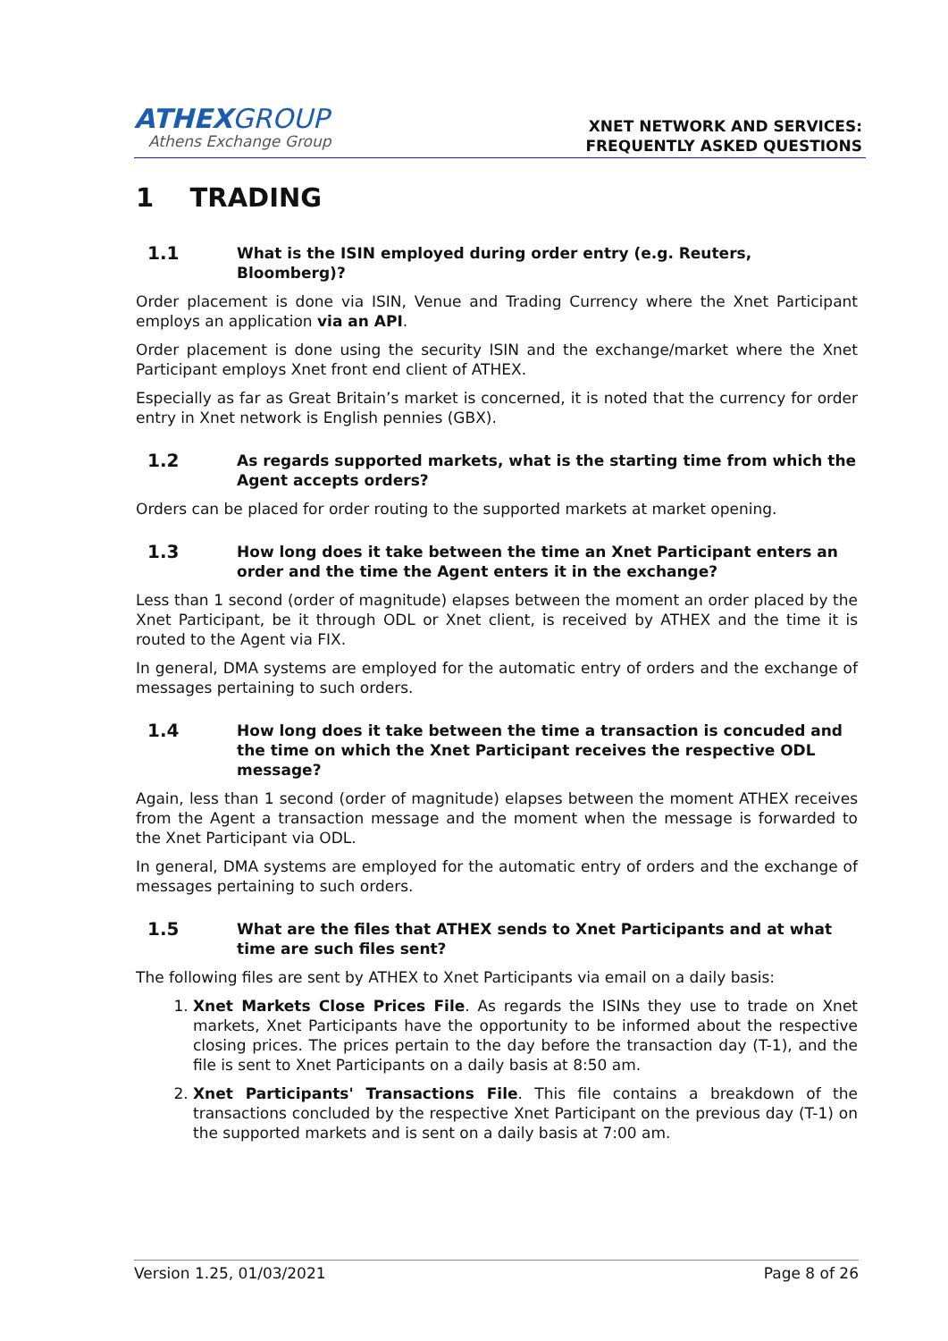ATHEXGROUP
Athens Exchange Group
XNET NETWORK AND SERVICES:
FREQUENTLY ASKED QUESTIONS
1 TRADING
1.1 What is the ISIN employed during order entry (e.g. Reuters, Bloomberg)?
Order placement is done via ISIN, Venue and Trading Currency where the Xnet Participant employs an application via an API.
Order placement is done using the security ISIN and the exchange/market where the Xnet Participant employs Xnet front end client of ATHEX.
Especially as far as Great Britain’s market is concerned, it is noted that the currency for order entry in Xnet network is English pennies (GBX).
1.2 As regards supported markets, what is the starting time from which the Agent accepts orders?
Orders can be placed for order routing to the supported markets at market opening.
1.3 How long does it take between the time an Xnet Participant enters an order and the time the Agent enters it in the exchange?
Less than 1 second (order of magnitude) elapses between the moment an order placed by the Xnet Participant, be it through ODL or Xnet client, is received by ATHEX and the time it is routed to the Agent via FIX.
In general, DMA systems are employed for the automatic entry of orders and the exchange of messages pertaining to such orders.
1.4 How long does it take between the time a transaction is concuded and the time on which the Xnet Participant receives the respective ODL message?
Again, less than 1 second (order of magnitude) elapses between the moment ATHEX receives from the Agent a transaction message and the moment when the message is forwarded to the Xnet Participant via ODL.
In general, DMA systems are employed for the automatic entry of orders and the exchange of messages pertaining to such orders.
1.5 What are the files that ATHEX sends to Xnet Participants and at what time are such files sent?
The following files are sent by ATHEX to Xnet Participants via email on a daily basis:
1. Xnet Markets Close Prices File. As regards the ISINs they use to trade on Xnet markets, Xnet Participants have the opportunity to be informed about the respective closing prices. The prices pertain to the day before the transaction day (T-1), and the file is sent to Xnet Participants on a daily basis at 8:50 am.
2. Xnet Participants' Transactions File. This file contains a breakdown of the transactions concluded by the respective Xnet Participant on the previous day (T-1) on the supported markets and is sent on a daily basis at 7:00 am.
Version 1.25, 01/03/2021 Page 8 of 26